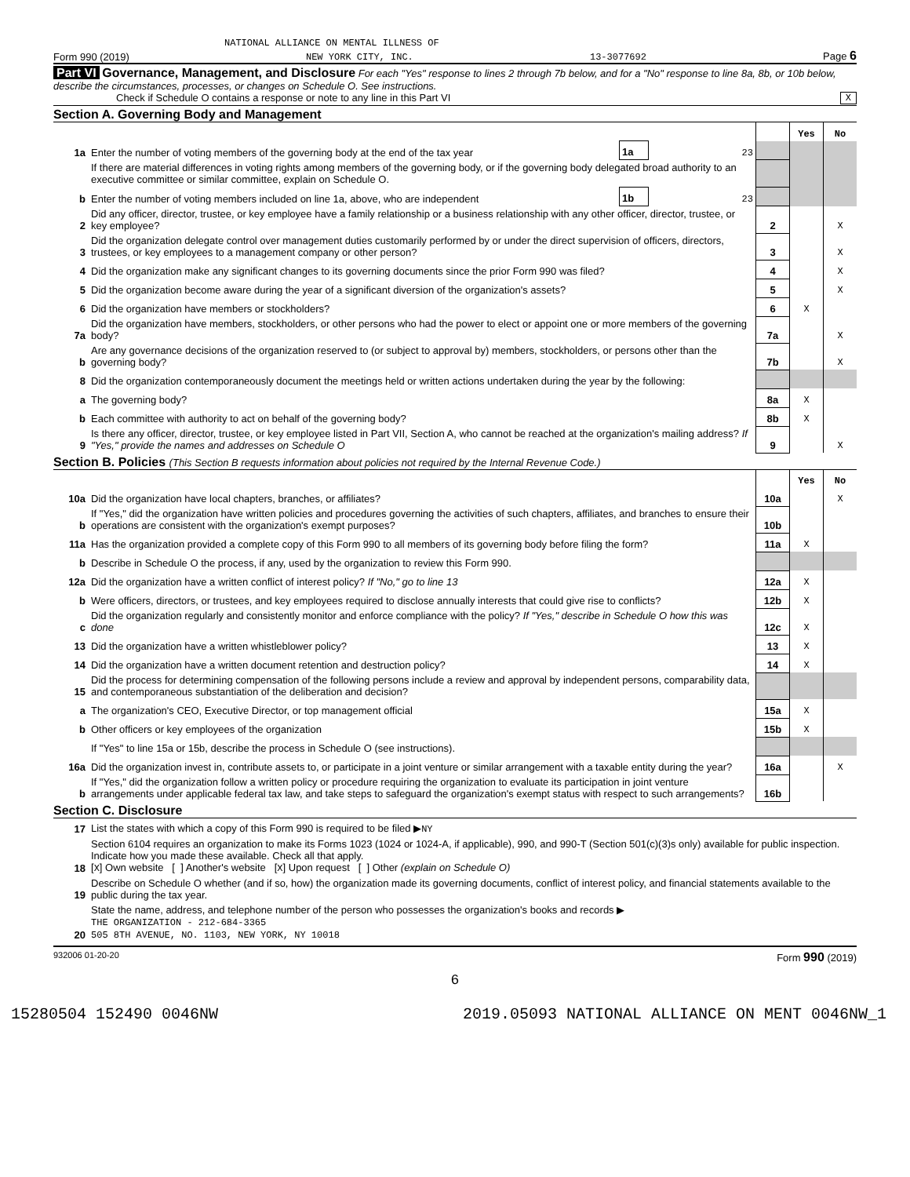NATIONAL ALLIANCE ON MENTAL ILLNESS OF
Form 990 (2019) NEW YORK CITY, INC. 13-3077692 Page 6
Part VI Governance, Management, and Disclosure For each "Yes" response to lines 2 through 7b below, and for a "No" response to line 8a, 8b, or 10b below, describe the circumstances, processes, or changes on Schedule O. See instructions.
Check if Schedule O contains a response or note to any line in this Part VI X
Section A. Governing Body and Management
| | | | | | Yes | No |
| 1a | Enter the number of voting members of the governing body at the end of the tax year | 1a | 23 | | | |
| | If there are material differences in voting rights among members of the governing body, or if the governing body delegated broad authority to an executive committee or similar committee, explain on Schedule O. | | | | | |
| b | Enter the number of voting members included on line 1a, above, who are independent | 1b | 23 | | | |
| 2 | Did any officer, director, trustee, or key employee have a family relationship or a business relationship with any other officer, director, trustee, or key employee? | | | 2 | | X |
| 3 | Did the organization delegate control over management duties customarily performed by or under the direct supervision of officers, directors, trustees, or key employees to a management company or other person? | | | 3 | | X |
| 4 | Did the organization make any significant changes to its governing documents since the prior Form 990 was filed? | | | 4 | | X |
| 5 | Did the organization become aware during the year of a significant diversion of the organization's assets? | | | 5 | | X |
| 6 | Did the organization have members or stockholders? | | | 6 | X | |
| 7a | Did the organization have members, stockholders, or other persons who had the power to elect or appoint one or more members of the governing body? | | | 7a | | X |
| b | Are any governance decisions of the organization reserved to (or subject to approval by) members, stockholders, or persons other than the governing body? | | | 7b | | X |
| 8 | Did the organization contemporaneously document the meetings held or written actions undertaken during the year by the following: | | | | | |
| a | The governing body? | | | 8a | X | |
| b | Each committee with authority to act on behalf of the governing body? | | | 8b | X | |
| 9 | Is there any officer, director, trustee, or key employee listed in Part VII, Section A, who cannot be reached at the organization's mailing address? If "Yes," provide the names and addresses on Schedule O | | | 9 | | X |
Section B. Policies (This Section B requests information about policies not required by the Internal Revenue Code.)
| | | | Yes | No |
| 10a | Did the organization have local chapters, branches, or affiliates? | 10a | | X |
| b | If "Yes," did the organization have written policies and procedures governing the activities of such chapters, affiliates, and branches to ensure their operations are consistent with the organization's exempt purposes? | 10b | | |
| 11a | Has the organization provided a complete copy of this Form 990 to all members of its governing body before filing the form? | 11a | X | |
| b | Describe in Schedule O the process, if any, used by the organization to review this Form 990. | | | |
| 12a | Did the organization have a written conflict of interest policy? If "No," go to line 13 | 12a | X | |
| b | Were officers, directors, or trustees, and key employees required to disclose annually interests that could give rise to conflicts? | 12b | X | |
| c | Did the organization regularly and consistently monitor and enforce compliance with the policy? If "Yes," describe in Schedule O how this was done | 12c | X | |
| 13 | Did the organization have a written whistleblower policy? | 13 | X | |
| 14 | Did the organization have a written document retention and destruction policy? | 14 | X | |
| 15 | Did the process for determining compensation of the following persons include a review and approval by independent persons, comparability data, and contemporaneous substantiation of the deliberation and decision? | | | |
| a | The organization's CEO, Executive Director, or top management official | 15a | X | |
| b | Other officers or key employees of the organization | 15b | X | |
| | If "Yes" to line 15a or 15b, describe the process in Schedule O (see instructions). | | | |
| 16a | Did the organization invest in, contribute assets to, or participate in a joint venture or similar arrangement with a taxable entity during the year? | 16a | | X |
| b | If "Yes," did the organization follow a written policy or procedure requiring the organization to evaluate its participation in joint venture arrangements under applicable federal tax law, and take steps to safeguard the organization's exempt status with respect to such arrangements? | 16b | | |
Section C. Disclosure
| 17 | List the states with which a copy of this Form 990 is required to be filed ▶ NY |
| 18 | Section 6104 requires an organization to make its Forms 1023 (1024 or 1024-A, if applicable), 990, and 990-T (Section 501(c)(3)s only) available for public inspection. Indicate how you made these available. Check all that apply. [ X ] Own website [ ] Another's website [ X ] Upon request [ ] Other (explain on Schedule O) |
| 19 | Describe on Schedule O whether (and if so, how) the organization made its governing documents, conflict of interest policy, and financial statements available to the public during the tax year. |
| 20 | State the name, address, and telephone number of the person who possesses the organization's books and records ▶ THE ORGANIZATION - 212-684-3365 505 8TH AVENUE, NO. 1103, NEW YORK, NY 10018 |
932006 01-20-20 Form 990 (2019)
6
15280504 152490 0046NW 2019.05093 NATIONAL ALLIANCE ON MENT 0046NW_1